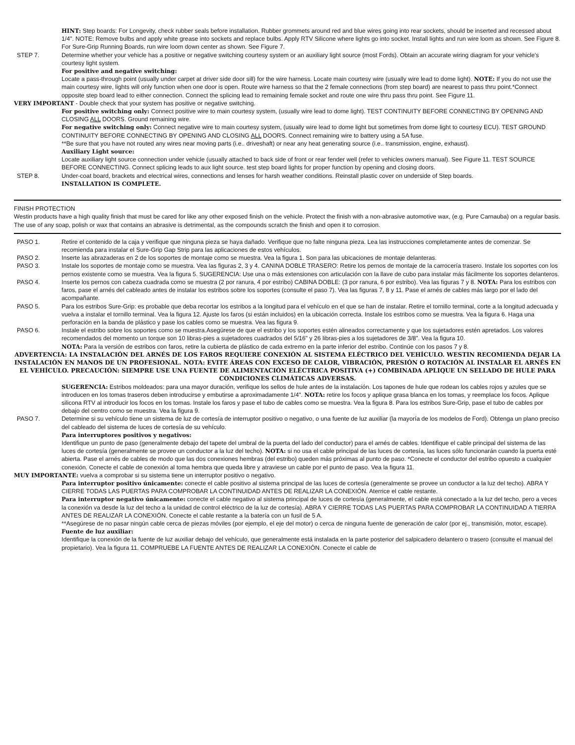HINT: Step boards: For Longevity, check rubber seals before installation. Rubber grommets around red and blue wires going into rear sockets, should be inserted and recessed about 1/4". NOTE: Remove bulbs and apply white grease into sockets and replace bulbs. Apply RTV Silicone where lights go into socket. Install lights and run wire loom as shown. See Figure 8. For Sure-Grip Running Boards, run wire loom down center as shown. See Figure 7.
STEP 7. Determine whether your vehicle has a positive or negative switching courtesy system or an auxiliary light source (most Fords). Obtain an accurate wiring diagram for your vehicle's courtesy light system.
For positive and negative switching:
Locate a pass-through point (usually under carpet at driver side door sill) for the wire harness. Locate main courtesy wire (usually wire lead to dome light). NOTE: If you do not use the main courtesy wire, lights will only function when one door is open. Route wire harness so that the 2 female connections (from step board) are nearest to pass thru point.*Connect opposite step board lead to either connection. Connect the splicing lead to remaining female socket and route one wire thru pass thru point. See Figure 11.
VERY IMPORTANT - Double check that your system has positive or negative switching.
For positive switching only: Connect positive wire to main courtesy system, (usually wire lead to dome light). TEST CONTINUITY BEFORE CONNECTING BY OPENING AND CLOSING ALL DOORS. Ground remaining wire.
For negative switching only: Connect negative wire to main courtesy system, (usually wire lead to dome light but sometimes from dome light to courtesy ECU). TEST GROUND CONTINUITY BEFORE CONNECTING BY OPENING AND CLOSING ALL DOORS. Connect remaining wire to battery using a 5A fuse.
**Be sure that you have not routed any wires near moving parts (i.e.. driveshaft) or near any heat generating source (i.e.. transmission, engine, exhaust).
Auxiliary Light source:
Locate auxiliary light source connection under vehicle (usually attached to back side of front or rear fender well (refer to vehicles owners manual). See Figure 11. TEST SOURCE BEFORE CONNECTING. Connect splicing leads to aux light source. test step board lights for proper function by opening and closing doors.
STEP 8. Under-coat board, brackets and electrical wires, connections and lenses for harsh weather conditions. Reinstall plastic cover on underside of Step boards.
INSTALLATION IS COMPLETE.
FINISH PROTECTION
Westin products have a high quality finish that must be cared for like any other exposed finish on the vehicle. Protect the finish with a non-abrasive automotive wax, (e.g. Pure Carnauba) on a regular basis. The use of any soap, polish or wax that contains an abrasive is detrimental, as the compounds scratch the finish and open it to corrosion.
PASO 1. Retire el contenido de la caja y verifique que ninguna pieza se haya dañado. Verifique que no falte ninguna pieza. Lea las instrucciones completamente antes de comenzar. Se recomienda para instalar el Sure-Grip Gap Strip para las aplicaciones de estos vehículos.
PASO 2. Inserte las abrazaderas en 2 de los soportes de montaje como se muestra. Vea la figura 1. Son para las ubicaciones de montaje delanteras.
PASO 3. Instale los soportes de montaje como se muestra. Vea las figuras 2, 3 y 4. CANINA DOBLE TRASERO: Retire los pernos de montaje de la carrocería trasero. Instale los soportes con los pernos existente como se muestra. Vea la figura 5. SUGERENCIA: Use una o más extensiones con articulación con la llave de cubo para instalar más fácilmente los soportes delanteros.
PASO 4. Inserte los pernos con cabeza cuadrada como se muestra (2 por ranura, 4 por estribo) CABINA DOBLE: (3 por ranura, 6 por estribo). Vea las figuras 7 y 8. NOTA: Para los estribos con faros, pase el arnés del cableado antes de instalar los estribos sobre los soportes (consulte el paso 7). Vea las figuras 7, 8 y 11. Pase el arnés de cables más largo por el lado del acompañante.
PASO 5. Para los estribos Sure-Grip: es probable que deba recortar los estribos a la longitud para el vehículo en el que se han de instalar. Retire el tornillo terminal, corte a la longitud adecuada y vuelva a instalar el tornillo terminal. Vea la figura 12. Ajuste los faros (si están incluidos) en la ubicación correcta. Instale los estribos como se muestra. Vea la figura 6. Haga una perforación en la banda de plástico y pase los cables como se muestra. Vea las figura 9.
PASO 6. Instale el estribo sobre los soportes como se muestra.Asegúrese de que el estribo y los soportes estén alineados correctamente y que los sujetadores estén apretados. Los valores recomendados del momento un torque son 10 libras-pies a sujetadores cuadrados del 5/16" y 26 libras-pies a los sujetadores de 3/8". Vea la figura 10.
NOTA: Para la versión de estribos con faros, retire la cubierta de plástico de cada extremo en la parte inferior del estribo. Continúe con los pasos 7 y 8.
ADVERTENCIA: LA INSTALACIÓN DEL ARNÉS DE LOS FAROS REQUIERE CONEXIÓN AL SISTEMA ELÉCTRICO DEL VEHÍCULO. WESTIN RECOMIENDA DEJAR LA INSTALACIÓN EN MANOS DE UN PROFESIONAL. NOTA: EVITE ÁREAS CON EXCESO DE CALOR, VIBRACIÓN, PRESIÓN O ROTACIÓN AL INSTALAR EL ARNÉS EN EL VEHÍCULO. PRECAUCIÓN: SIEMPRE USE UNA FUENTE DE ALIMENTACIÓN ELÉCTRICA POSITIVA (+) COMBINADA APLIQUE UN SELLADO DE HULE PARA CONDICIONES CLIMÁTICAS ADVERSAS.
SUGERENCIA: Estribos moldeados: para una mayor duración, verifique los sellos de hule antes de la instalación. Los tapones de hule que rodean los cables rojos y azules que se introducen en los tomas traseros deben introducirse y embutirse a aproximadamente 1/4". NOTA: retire los focos y aplique grasa blanca en los tomas, y reemplace los focos. Aplique silicona RTV al introducir los focos en los tomas. Instale los faros y pase el tubo de cables como se muestra. Vea la figura 8. Para los estribos Sure-Grip, pase el tubo de cables por debajo del centro como se muestra. Vea la figura 9.
PASO 7. Determine si su vehículo tiene un sistema de luz de cortesía de interruptor positivo o negativo, o una fuente de luz auxiliar (la mayoría de los modelos de Ford). Obtenga un plano preciso del cableado del sistema de luces de cortesía de su vehículo.
Para interruptores positivos y negativos:
Identifique un punto de paso (generalmente debajo del tapete del umbral de la puerta del lado del conductor) para el arnés de cables. Identifique el cable principal del sistema de las luces de cortesía (generalmente se provee un conductor a la luz del techo). NOTA: si no usa el cable principal de las luces de cortesía, las luces sólo funcionarán cuando la puerta esté abierta. Pase el arnés de cables de modo que las dos conexiones hembras (del estribo) queden más próximas al punto de paso. *Conecte el conductor del estribo opuesto a cualquier conexión. Conecte el cable de conexión al toma hembra que queda libre y atraviese un cable por el punto de paso. Vea la figura 11.
MUY IMPORTANTE: vuelva a comprobar si su sistema tiene un interruptor positivo o negativo.
Para interruptor positivo únicamente: conecte el cable positivo al sistema principal de las luces de cortesía (generalmente se provee un conductor a la luz del techo). ABRA Y CIERRE TODAS LAS PUERTAS PARA COMPROBAR LA CONTINUIDAD ANTES DE REALIZAR LA CONEXIÓN. Aterrice el cable restante.
Para interruptor negativo únicamente: conecte el cable negativo al sistema principal de luces de cortesía (generalmente, el cable está conectado a la luz del techo, pero a veces la conexión va desde la luz del techo a la unidad de control eléctrico de la luz de cortesía). ABRA Y CIERRE TODAS LAS PUERTAS PARA COMPROBAR LA CONTINUIDAD A TIERRA ANTES DE REALIZAR LA CONEXIÓN. Conecte el cable restante a la batería con un fusil de 5 A.
**Asegúrese de no pasar ningún cable cerca de piezas móviles (por ejemplo, el eje del motor) o cerca de ninguna fuente de generación de calor (por ej., transmisión, motor, escape).
Fuente de luz auxiliar:
Identifique la conexión de la fuente de luz auxiliar debajo del vehículo, que generalmente está instalada en la parte posterior del salpicadero delantero o trasero (consulte el manual del propietario). Vea la figura 11. COMPRUEBE LA FUENTE ANTES DE REALIZAR LA CONEXIÓN. Conecte el cable de